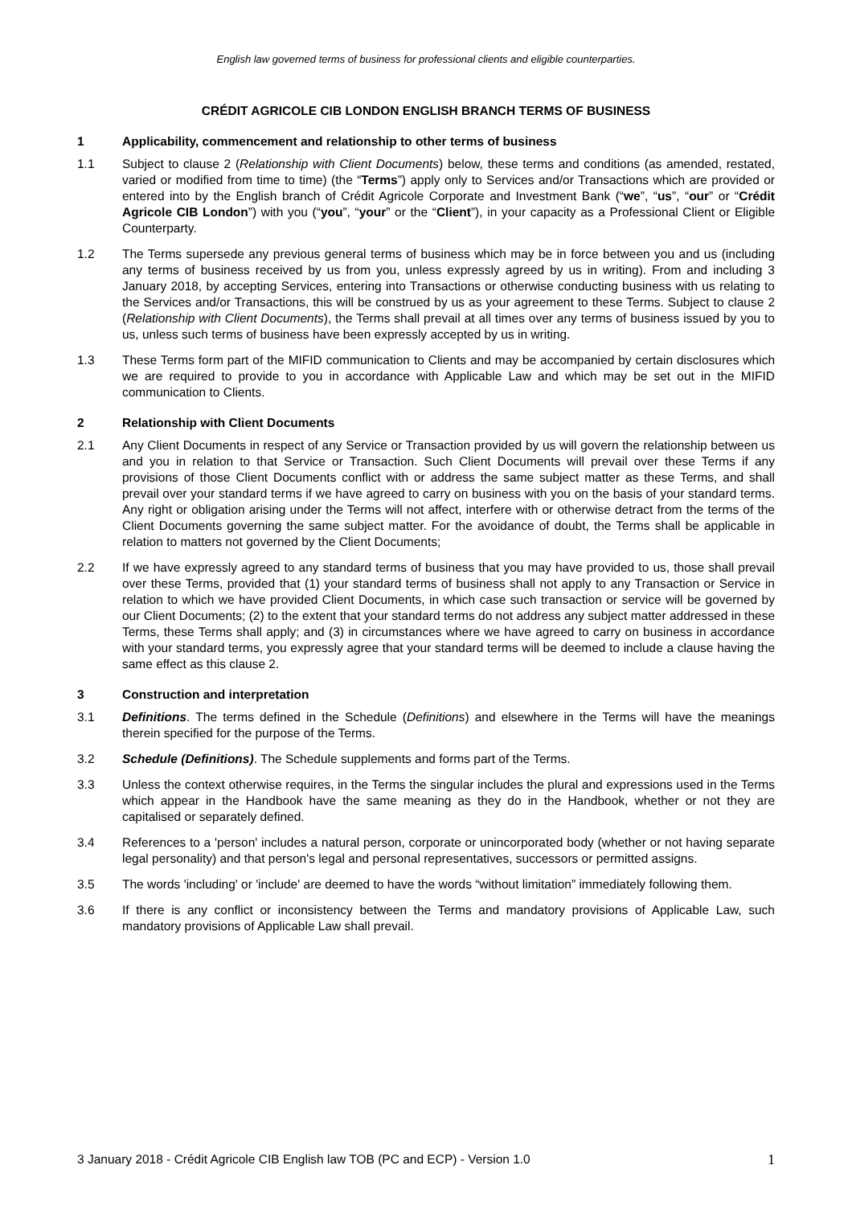English law governed terms of business for professional clients and eligible counterparties.
CRÉDIT AGRICOLE CIB LONDON ENGLISH BRANCH TERMS OF BUSINESS
1 Applicability, commencement and relationship to other terms of business
1.1 Subject to clause 2 (Relationship with Client Documents) below, these terms and conditions (as amended, restated, varied or modified from time to time) (the “Terms”) apply only to Services and/or Transactions which are provided or entered into by the English branch of Crédit Agricole Corporate and Investment Bank (“we”, “us”, “our” or “Crédit Agricole CIB London”) with you (“you”, “your” or the “Client”), in your capacity as a Professional Client or Eligible Counterparty.
1.2 The Terms supersede any previous general terms of business which may be in force between you and us (including any terms of business received by us from you, unless expressly agreed by us in writing). From and including 3 January 2018, by accepting Services, entering into Transactions or otherwise conducting business with us relating to the Services and/or Transactions, this will be construed by us as your agreement to these Terms. Subject to clause 2 (Relationship with Client Documents), the Terms shall prevail at all times over any terms of business issued by you to us, unless such terms of business have been expressly accepted by us in writing.
1.3 These Terms form part of the MIFID communication to Clients and may be accompanied by certain disclosures which we are required to provide to you in accordance with Applicable Law and which may be set out in the MIFID communication to Clients.
2 Relationship with Client Documents
2.1 Any Client Documents in respect of any Service or Transaction provided by us will govern the relationship between us and you in relation to that Service or Transaction. Such Client Documents will prevail over these Terms if any provisions of those Client Documents conflict with or address the same subject matter as these Terms, and shall prevail over your standard terms if we have agreed to carry on business with you on the basis of your standard terms. Any right or obligation arising under the Terms will not affect, interfere with or otherwise detract from the terms of the Client Documents governing the same subject matter. For the avoidance of doubt, the Terms shall be applicable in relation to matters not governed by the Client Documents;
2.2 If we have expressly agreed to any standard terms of business that you may have provided to us, those shall prevail over these Terms, provided that (1) your standard terms of business shall not apply to any Transaction or Service in relation to which we have provided Client Documents, in which case such transaction or service will be governed by our Client Documents; (2) to the extent that your standard terms do not address any subject matter addressed in these Terms, these Terms shall apply; and (3) in circumstances where we have agreed to carry on business in accordance with your standard terms, you expressly agree that your standard terms will be deemed to include a clause having the same effect as this clause 2.
3 Construction and interpretation
3.1 Definitions. The terms defined in the Schedule (Definitions) and elsewhere in the Terms will have the meanings therein specified for the purpose of the Terms.
3.2 Schedule (Definitions). The Schedule supplements and forms part of the Terms.
3.3 Unless the context otherwise requires, in the Terms the singular includes the plural and expressions used in the Terms which appear in the Handbook have the same meaning as they do in the Handbook, whether or not they are capitalised or separately defined.
3.4 References to a 'person' includes a natural person, corporate or unincorporated body (whether or not having separate legal personality) and that person's legal and personal representatives, successors or permitted assigns.
3.5 The words 'including' or 'include' are deemed to have the words “without limitation” immediately following them.
3.6 If there is any conflict or inconsistency between the Terms and mandatory provisions of Applicable Law, such mandatory provisions of Applicable Law shall prevail.
3 January 2018 - Crédit Agricole CIB English law TOB (PC and ECP) - Version 1.0 1